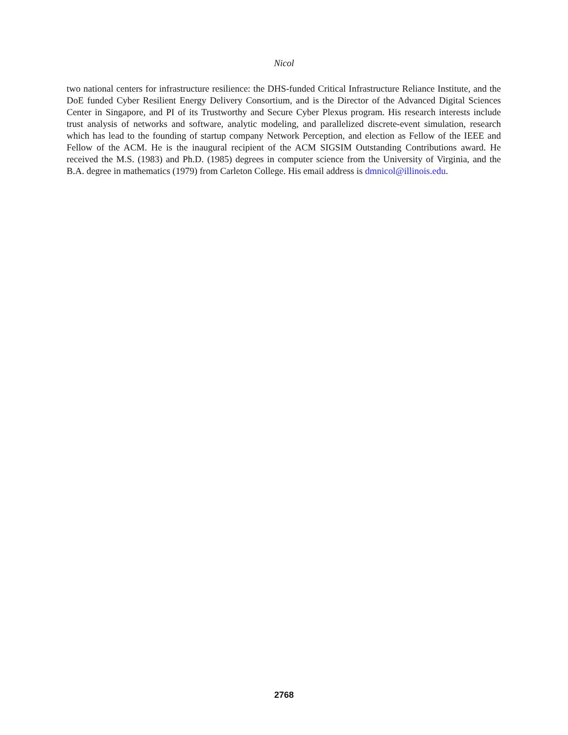Nicol
two national centers for infrastructure resilience: the DHS-funded Critical Infrastructure Reliance Institute, and the DoE funded Cyber Resilient Energy Delivery Consortium, and is the Director of the Advanced Digital Sciences Center in Singapore, and PI of its Trustworthy and Secure Cyber Plexus program. His research interests include trust analysis of networks and software, analytic modeling, and parallelized discrete-event simulation, research which has lead to the founding of startup company Network Perception, and election as Fellow of the IEEE and Fellow of the ACM. He is the inaugural recipient of the ACM SIGSIM Outstanding Contributions award. He received the M.S. (1983) and Ph.D. (1985) degrees in computer science from the University of Virginia, and the B.A. degree in mathematics (1979) from Carleton College. His email address is dmnicol@illinois.edu.
2768